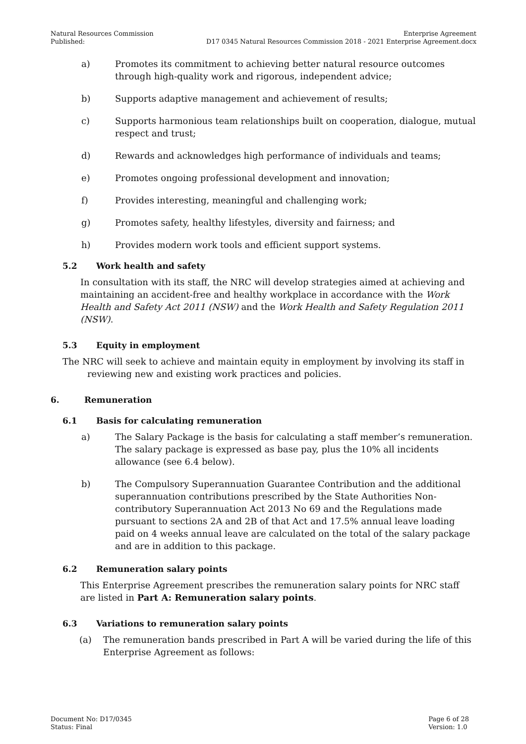Natural Resources Commission
Published:
Enterprise Agreement
D17 0345 Natural Resources Commission 2018 - 2021 Enterprise Agreement.docx
a) Promotes its commitment to achieving better natural resource outcomes through high-quality work and rigorous, independent advice;
b) Supports adaptive management and achievement of results;
c) Supports harmonious team relationships built on cooperation, dialogue, mutual respect and trust;
d) Rewards and acknowledges high performance of individuals and teams;
e) Promotes ongoing professional development and innovation;
f) Provides interesting, meaningful and challenging work;
g) Promotes safety, healthy lifestyles, diversity and fairness; and
h) Provides modern work tools and efficient support systems.
5.2 Work health and safety
In consultation with its staff, the NRC will develop strategies aimed at achieving and maintaining an accident-free and healthy workplace in accordance with the Work Health and Safety Act 2011 (NSW) and the Work Health and Safety Regulation 2011 (NSW).
5.3 Equity in employment
The NRC will seek to achieve and maintain equity in employment by involving its staff in reviewing new and existing work practices and policies.
6. Remuneration
6.1 Basis for calculating remuneration
a) The Salary Package is the basis for calculating a staff member’s remuneration. The salary package is expressed as base pay, plus the 10% all incidents allowance (see 6.4 below).
b) The Compulsory Superannuation Guarantee Contribution and the additional superannuation contributions prescribed by the State Authorities Non-contributory Superannuation Act 2013 No 69 and the Regulations made pursuant to sections 2A and 2B of that Act and 17.5% annual leave loading paid on 4 weeks annual leave are calculated on the total of the salary package and are in addition to this package.
6.2 Remuneration salary points
This Enterprise Agreement prescribes the remuneration salary points for NRC staff are listed in Part A: Remuneration salary points.
6.3 Variations to remuneration salary points
(a) The remuneration bands prescribed in Part A will be varied during the life of this Enterprise Agreement as follows:
Document No: D17/0345
Status: Final
Page 6 of 28
Version: 1.0